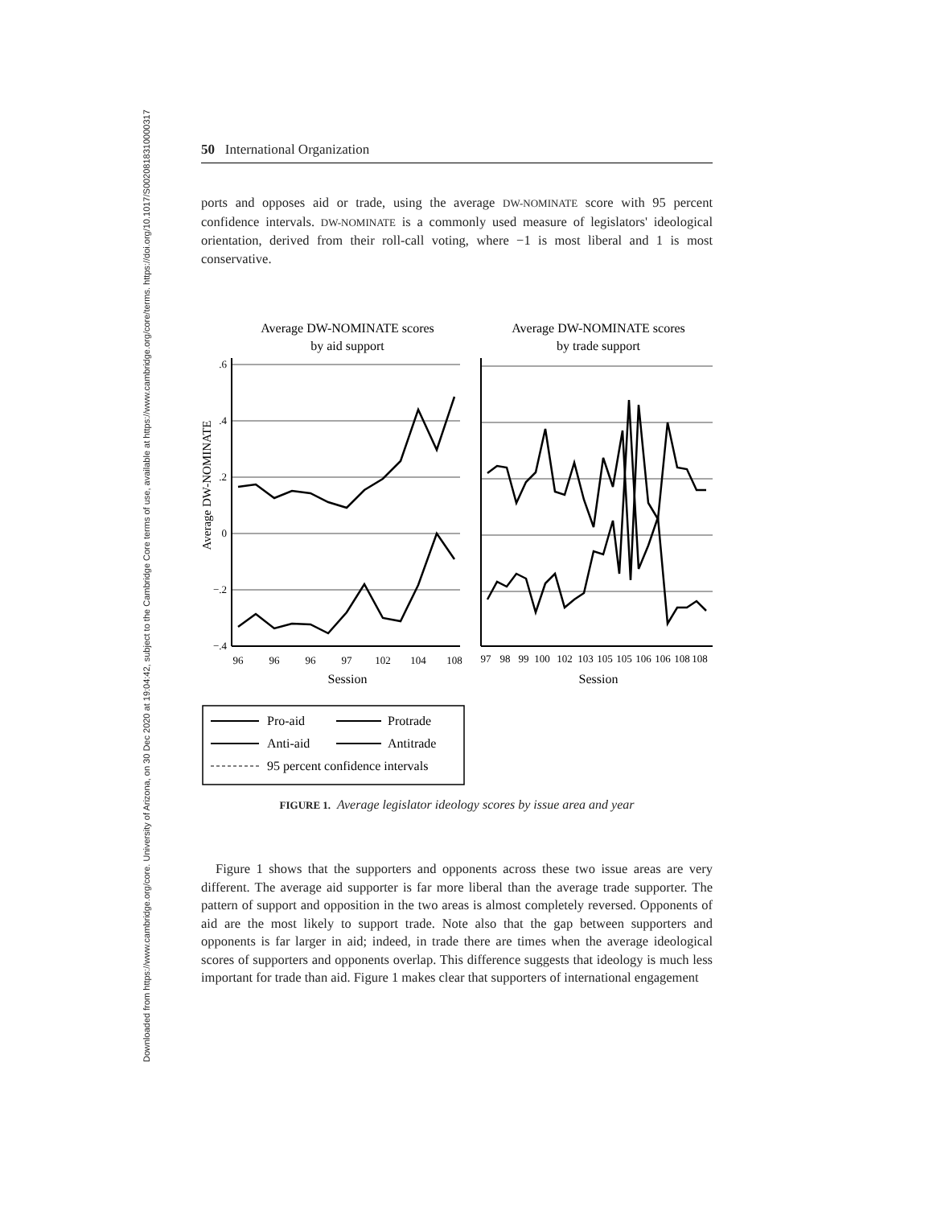Downloaded from https://www.cambridge.org/core. University of Arizona, on 30 Dec 2020 at 19:04:42, subject to the Cambridge Core terms of use, available at https://www.cambridge.org/core/terms. https://doi.org/10.1017/S0020818310000317
50 International Organization
ports and opposes aid or trade, using the average DW-NOMINATE score with 95 percent confidence intervals. DW-NOMINATE is a commonly used measure of legislators' ideological orientation, derived from their roll-call voting, where −1 is most liberal and 1 is most conservative.
Average DW-NOMINATE scores
by aid support
Average DW-NOMINATE scores
by trade support
Average DW-NOMINATE
.6
.4
.2
0
−.2
−.4
96
96
96
97
102
104
108
97
98
99
100
102
103
105
105
106
106
108
108
Session
Session
Pro-aid
Protrade
Anti-aid
Antitrade
95 percent confidence intervals
FIGURE 1. Average legislator ideology scores by issue area and year
Figure 1 shows that the supporters and opponents across these two issue areas are very different. The average aid supporter is far more liberal than the average trade supporter. The pattern of support and opposition in the two areas is almost completely reversed. Opponents of aid are the most likely to support trade. Note also that the gap between supporters and opponents is far larger in aid; indeed, in trade there are times when the average ideological scores of supporters and opponents overlap. This difference suggests that ideology is much less important for trade than aid. Figure 1 makes clear that supporters of international engagement